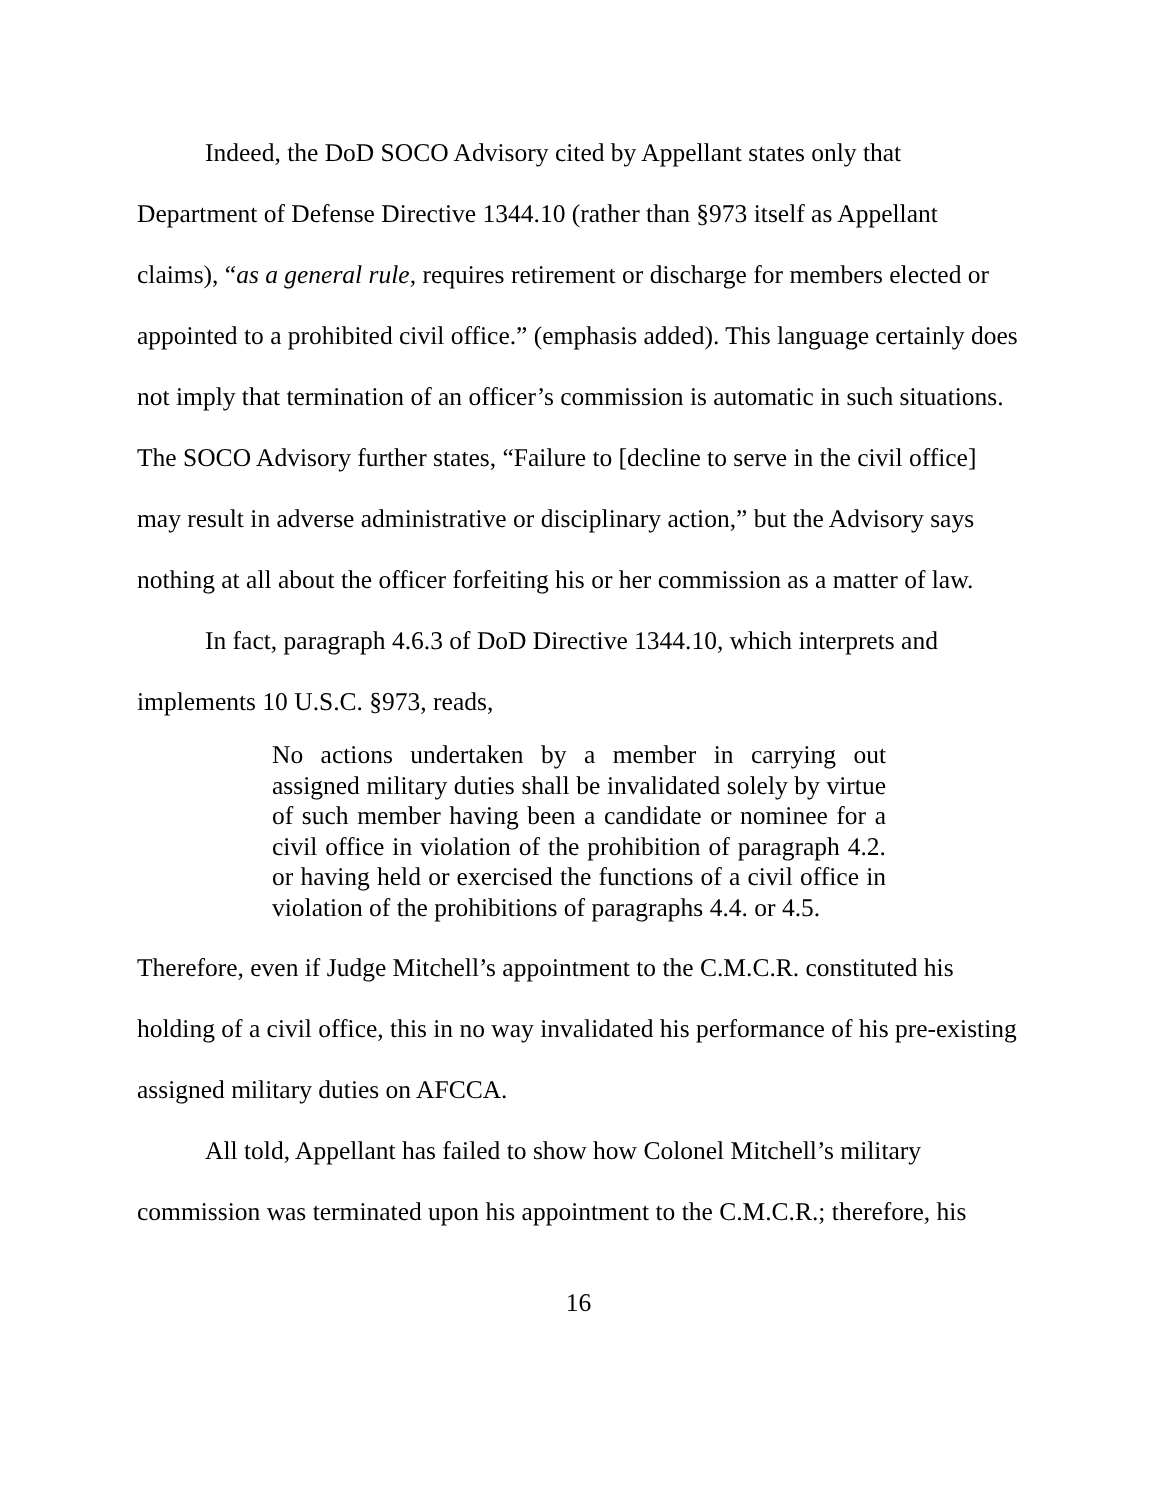Indeed, the DoD SOCO Advisory cited by Appellant states only that Department of Defense Directive 1344.10 (rather than §973 itself as Appellant claims), “as a general rule, requires retirement or discharge for members elected or appointed to a prohibited civil office.” (emphasis added). This language certainly does not imply that termination of an officer’s commission is automatic in such situations. The SOCO Advisory further states, “Failure to [decline to serve in the civil office] may result in adverse administrative or disciplinary action,” but the Advisory says nothing at all about the officer forfeiting his or her commission as a matter of law.
In fact, paragraph 4.6.3 of DoD Directive 1344.10, which interprets and implements 10 U.S.C. §973, reads,
No actions undertaken by a member in carrying out assigned military duties shall be invalidated solely by virtue of such member having been a candidate or nominee for a civil office in violation of the prohibition of paragraph 4.2. or having held or exercised the functions of a civil office in violation of the prohibitions of paragraphs 4.4. or 4.5.
Therefore, even if Judge Mitchell’s appointment to the C.M.C.R. constituted his holding of a civil office, this in no way invalidated his performance of his pre-existing assigned military duties on AFCCA.
All told, Appellant has failed to show how Colonel Mitchell’s military commission was terminated upon his appointment to the C.M.C.R.; therefore, his
16